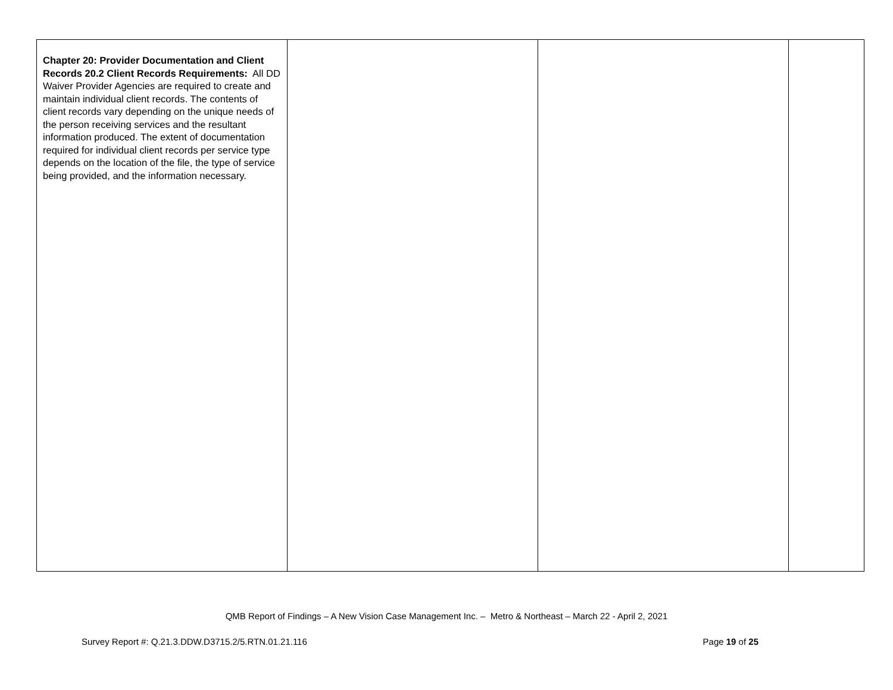| Chapter 20: Provider Documentation and Client Records 20.2 Client Records Requirements: All DD Waiver Provider Agencies are required to create and maintain individual client records. The contents of client records vary depending on the unique needs of the person receiving services and the resultant information produced. The extent of documentation required for individual client records per service type depends on the location of the file, the type of service being provided, and the information necessary. | | | |
QMB Report of Findings – A New Vision Case Management Inc. – Metro & Northeast – March 22 - April 2, 2021
Survey Report #: Q.21.3.DDW.D3715.2/5.RTN.01.21.116 Page 19 of 25